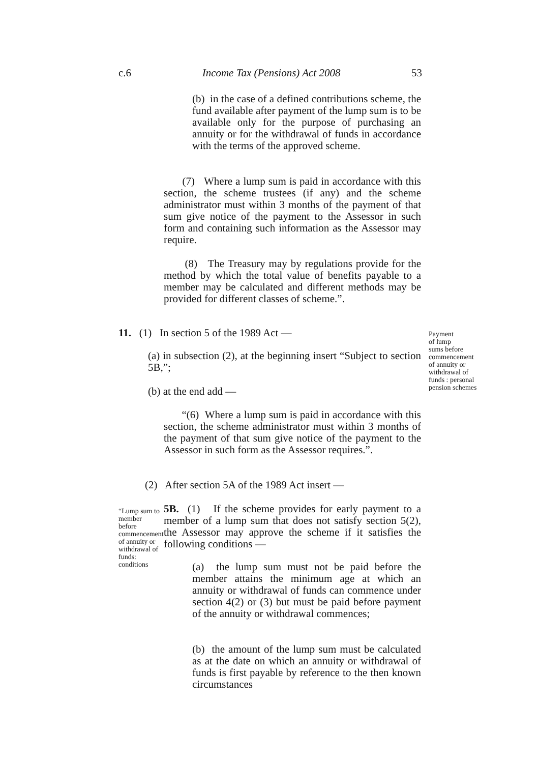c.6 Income Tax (Pensions) Act 2008 53
(b) in the case of a defined contributions scheme, the fund available after payment of the lump sum is to be available only for the purpose of purchasing an annuity or for the withdrawal of funds in accordance with the terms of the approved scheme.
(7) Where a lump sum is paid in accordance with this section, the scheme trustees (if any) and the scheme administrator must within 3 months of the payment of that sum give notice of the payment to the Assessor in such form and containing such information as the Assessor may require.
(8) The Treasury may by regulations provide for the method by which the total value of benefits payable to a member may be calculated and different methods may be provided for different classes of scheme.”.
11. (1) In section 5 of the 1989 Act —
Payment
of lump
sums before
commencement
of annuity or
withdrawal of
funds : personal
pension schemes
(a) in subsection (2), at the beginning insert “Subject to section 5B,”;
(b) at the end add —
“(6) Where a lump sum is paid in accordance with this section, the scheme administrator must within 3 months of the payment of that sum give notice of the payment to the Assessor in such form as the Assessor requires.”.
(2) After section 5A of the 1989 Act insert —
“Lump sum to member before commencement of annuity or withdrawal of funds: conditions
5B. (1) If the scheme provides for early payment to a member of a lump sum that does not satisfy section 5(2), the Assessor may approve the scheme if it satisfies the following conditions —
(a) the lump sum must not be paid before the member attains the minimum age at which an annuity or withdrawal of funds can commence under section 4(2) or (3) but must be paid before payment of the annuity or withdrawal commences;
(b) the amount of the lump sum must be calculated as at the date on which an annuity or withdrawal of funds is first payable by reference to the then known circumstances